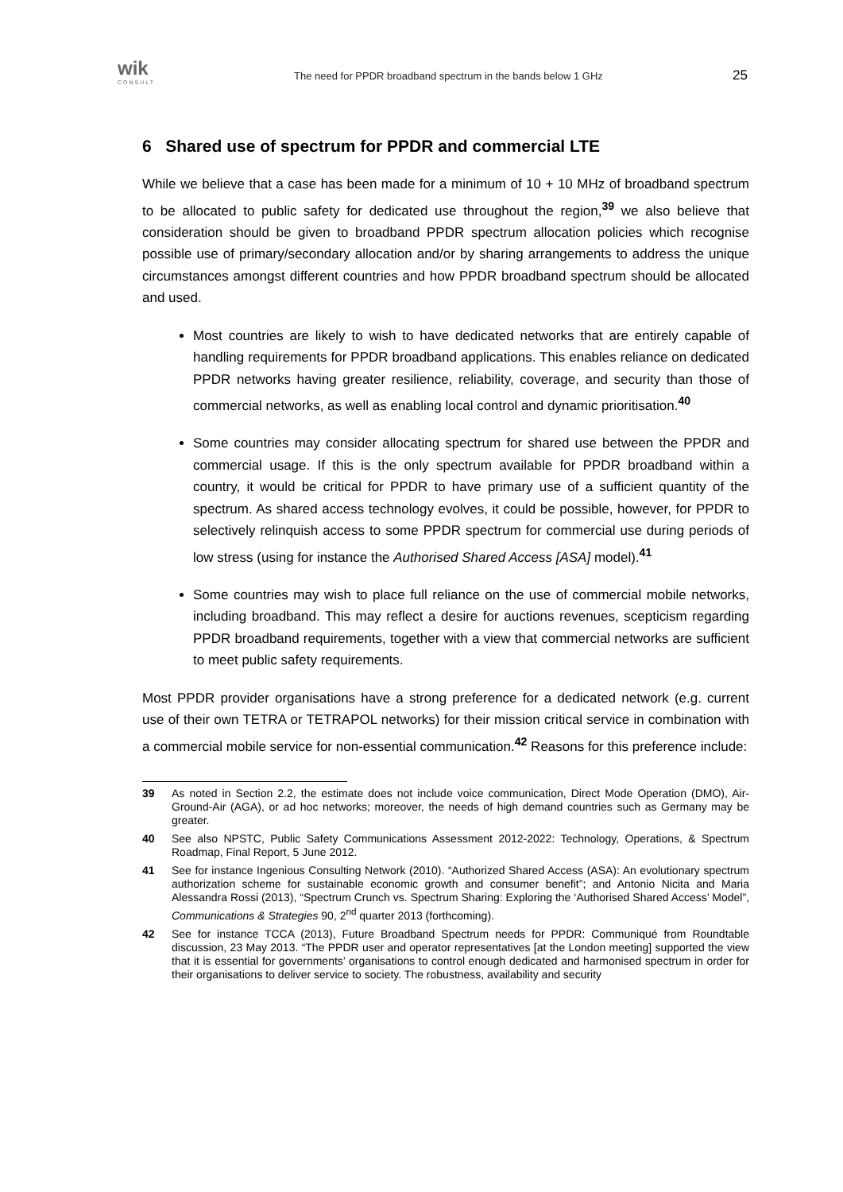wik
CONSULT
The need for PPDR broadband spectrum in the bands below 1 GHz
25
6 Shared use of spectrum for PPDR and commercial LTE
While we believe that a case has been made for a minimum of 10 + 10 MHz of broadband spectrum to be allocated to public safety for dedicated use throughout the region,<sup>39</sup> we also believe that consideration should be given to broadband PPDR spectrum allocation policies which recognise possible use of primary/secondary allocation and/or by sharing arrangements to address the unique circumstances amongst different countries and how PPDR broadband spectrum should be allocated and used.
Most countries are likely to wish to have dedicated networks that are entirely capable of handling requirements for PPDR broadband applications. This enables reliance on dedicated PPDR networks having greater resilience, reliability, coverage, and security than those of commercial networks, as well as enabling local control and dynamic prioritisation.<sup>40</sup>
Some countries may consider allocating spectrum for shared use between the PPDR and commercial usage. If this is the only spectrum available for PPDR broadband within a country, it would be critical for PPDR to have primary use of a sufficient quantity of the spectrum. As shared access technology evolves, it could be possible, however, for PPDR to selectively relinquish access to some PPDR spectrum for commercial use during periods of low stress (using for instance the Authorised Shared Access [ASA] model).<sup>41</sup>
Some countries may wish to place full reliance on the use of commercial mobile networks, including broadband. This may reflect a desire for auctions revenues, scepticism regarding PPDR broadband requirements, together with a view that commercial networks are sufficient to meet public safety requirements.
Most PPDR provider organisations have a strong preference for a dedicated network (e.g. current use of their own TETRA or TETRAPOL networks) for their mission critical service in combination with a commercial mobile service for non-essential communication.<sup>42</sup> Reasons for this preference include:
39 As noted in Section 2.2, the estimate does not include voice communication, Direct Mode Operation (DMO), Air-Ground-Air (AGA), or ad hoc networks; moreover, the needs of high demand countries such as Germany may be greater.
40 See also NPSTC, Public Safety Communications Assessment 2012-2022: Technology, Operations, & Spectrum Roadmap, Final Report, 5 June 2012.
41 See for instance Ingenious Consulting Network (2010). “Authorized Shared Access (ASA): An evolutionary spectrum authorization scheme for sustainable economic growth and consumer benefit”; and Antonio Nicita and Maria Alessandra Rossi (2013), “Spectrum Crunch vs. Spectrum Sharing: Exploring the ‘Authorised Shared Access’ Model”, Communications & Strategies 90, 2<sup>nd</sup> quarter 2013 (forthcoming).
42 See for instance TCCA (2013), Future Broadband Spectrum needs for PPDR: Communiqué from Roundtable discussion, 23 May 2013. “The PPDR user and operator representatives [at the London meeting] supported the view that it is essential for governments’ organisations to control enough dedicated and harmonised spectrum in order for their organisations to deliver service to society. The robustness, availability and security